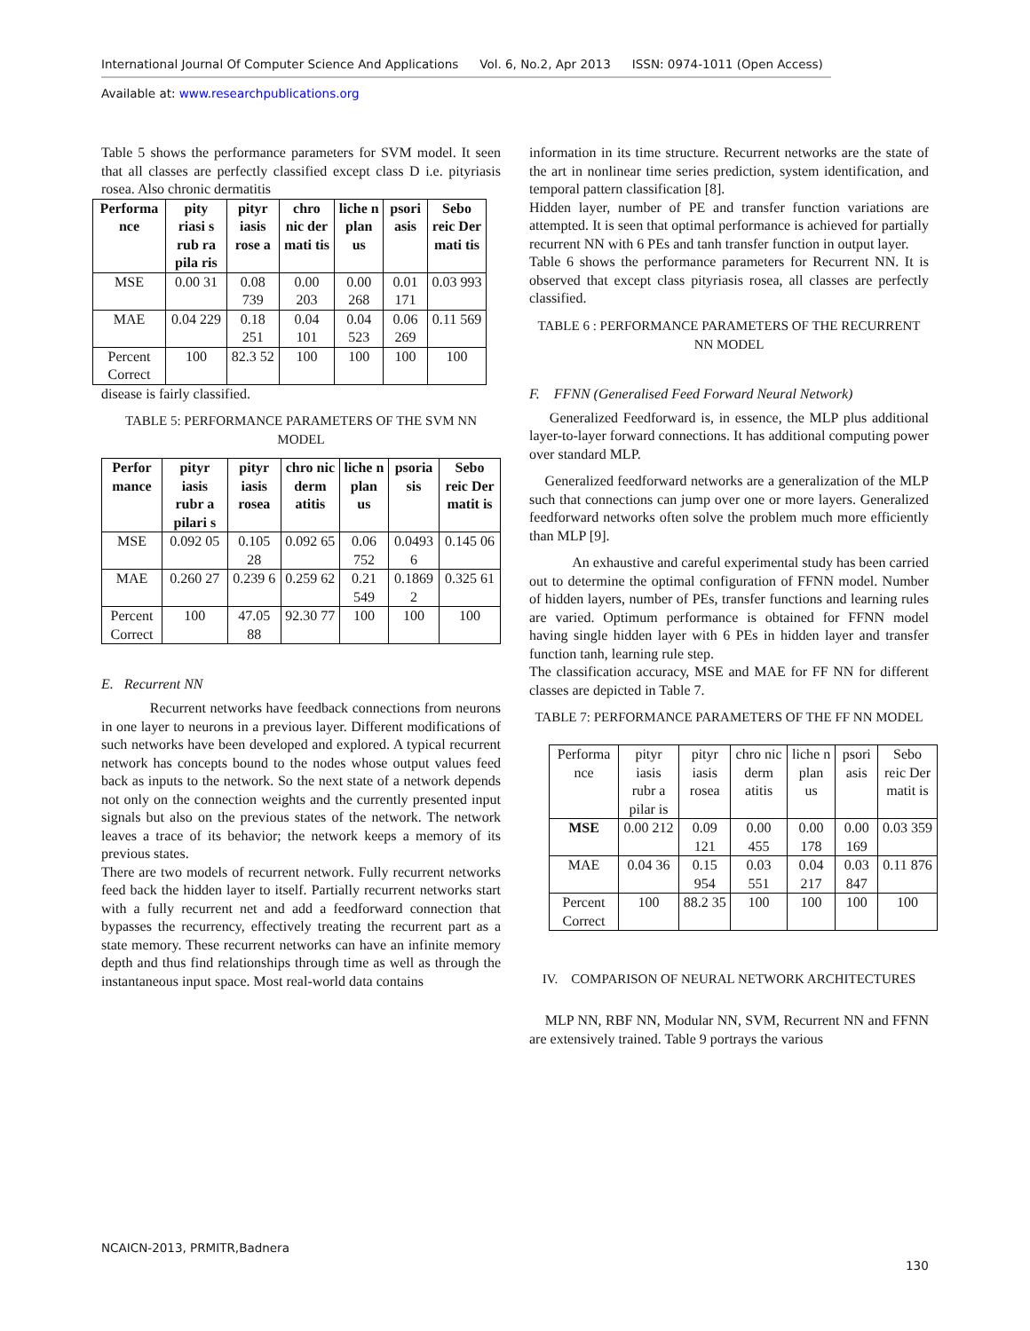International Journal Of Computer Science And Applications Vol. 6, No.2, Apr 2013 ISSN: 0974-1011 (Open Access)
Available at: www.researchpublications.org
Table 5 shows the performance parameters for SVM model. It seen that all classes are perfectly classified except class D i.e. pityriasis rosea. Also chronic dermatitis
| Performa nce | pity riasi s rub ra pila ris | pityr iasis rose a | chro nic der mati tis | liche n plan us | psori asis | Sebo reic Der mati tis |
| --- | --- | --- | --- | --- | --- | --- |
| MSE | 0.00 31 | 0.08 739 | 0.00 203 | 0.00 268 | 0.01 171 | 0.03 993 |
| MAE | 0.04 229 | 0.18 251 | 0.04 101 | 0.04 523 | 0.06 269 | 0.11 569 |
| Percent Correct | 100 | 82.3 52 | 100 | 100 | 100 | 100 |
disease is fairly classified.
TABLE 5: PERFORMANCE PARAMETERS OF THE SVM NN MODEL
| Perfor mance | pityr iasis rubr a pilari s | pityr iasis rosea | chro nic derm atitis | liche n plan us | psoria sis | Sebo reic Der matit is |
| --- | --- | --- | --- | --- | --- | --- |
| MSE | 0.092 05 | 0.105 28 | 0.092 65 | 0.06 752 | 0.0493 6 | 0.145 06 |
| MAE | 0.260 27 | 0.239 6 | 0.259 62 | 0.21 549 | 0.1869 2 | 0.325 61 |
| Percent Correct | 100 | 47.05 88 | 92.30 77 | 100 | 100 | 100 |
E. Recurrent NN
Recurrent networks have feedback connections from neurons in one layer to neurons in a previous layer. Different modifications of such networks have been developed and explored. A typical recurrent network has concepts bound to the nodes whose output values feed back as inputs to the network. So the next state of a network depends not only on the connection weights and the currently presented input signals but also on the previous states of the network. The network leaves a trace of its behavior; the network keeps a memory of its previous states.
There are two models of recurrent network. Fully recurrent networks feed back the hidden layer to itself. Partially recurrent networks start with a fully recurrent net and add a feedforward connection that bypasses the recurrency, effectively treating the recurrent part as a state memory. These recurrent networks can have an infinite memory depth and thus find relationships through time as well as through the instantaneous input space. Most real-world data contains
information in its time structure. Recurrent networks are the state of the art in nonlinear time series prediction, system identification, and temporal pattern classification [8].
Hidden layer, number of PE and transfer function variations are attempted. It is seen that optimal performance is achieved for partially recurrent NN with 6 PEs and tanh transfer function in output layer.
Table 6 shows the performance parameters for Recurrent NN. It is observed that except class pityriasis rosea, all classes are perfectly classified.
TABLE 6 : PERFORMANCE PARAMETERS OF THE RECURRENT NN MODEL
F. FFNN (Generalised Feed Forward Neural Network)
Generalized Feedforward is, in essence, the MLP plus additional layer-to-layer forward connections. It has additional computing power over standard MLP.
Generalized feedforward networks are a generalization of the MLP such that connections can jump over one or more layers. Generalized feedforward networks often solve the problem much more efficiently than MLP [9].
An exhaustive and careful experimental study has been carried out to determine the optimal configuration of FFNN model. Number of hidden layers, number of PEs, transfer functions and learning rules are varied. Optimum performance is obtained for FFNN model having single hidden layer with 6 PEs in hidden layer and transfer function tanh, learning rule step.
The classification accuracy, MSE and MAE for FF NN for different classes are depicted in Table 7.
TABLE 7: PERFORMANCE PARAMETERS OF THE FF NN MODEL
| Performa nce | pityr iasis rubr a pilar is | pityr iasis rosea | chro nic derm atitis | liche n plan us | psori asis | Sebo reic Der matit is |
| MSE | 0.00 212 | 0.09 121 | 0.00 455 | 0.00 178 | 0.00 169 | 0.03 359 |
| MAE | 0.04 36 | 0.15 954 | 0.03 551 | 0.04 217 | 0.03 847 | 0.11 876 |
| Percent Correct | 100 | 88.2 35 | 100 | 100 | 100 | 100 |
IV. COMPARISON OF NEURAL NETWORK ARCHITECTURES
MLP NN, RBF NN, Modular NN, SVM, Recurrent NN and FFNN are extensively trained. Table 9 portrays the various
NCAICN-2013, PRMITR,Badnera
130